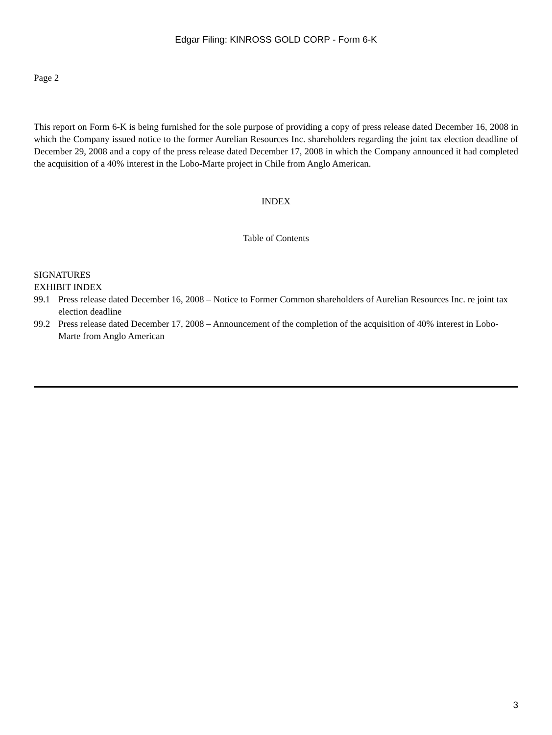Edgar Filing: KINROSS GOLD CORP - Form 6-K
Page 2
This report on Form 6-K is being furnished for the sole purpose of providing a copy of press release dated December 16, 2008 in which the Company issued notice to the former Aurelian Resources Inc. shareholders regarding the joint tax election deadline of December 29, 2008 and a copy of the press release dated December 17, 2008 in which the Company announced it had completed the acquisition of a 40% interest in the Lobo-Marte project in Chile from Anglo American.
INDEX
Table of Contents
SIGNATURES
EXHIBIT INDEX
| 99.1 | Press release dated December 16, 2008 – Notice to Former Common shareholders of Aurelian Resources Inc. re joint tax election deadline |
| 99.2 | Press release dated December 17, 2008 – Announcement of the completion of the acquisition of 40% interest in Lobo-Marte from Anglo American |
3